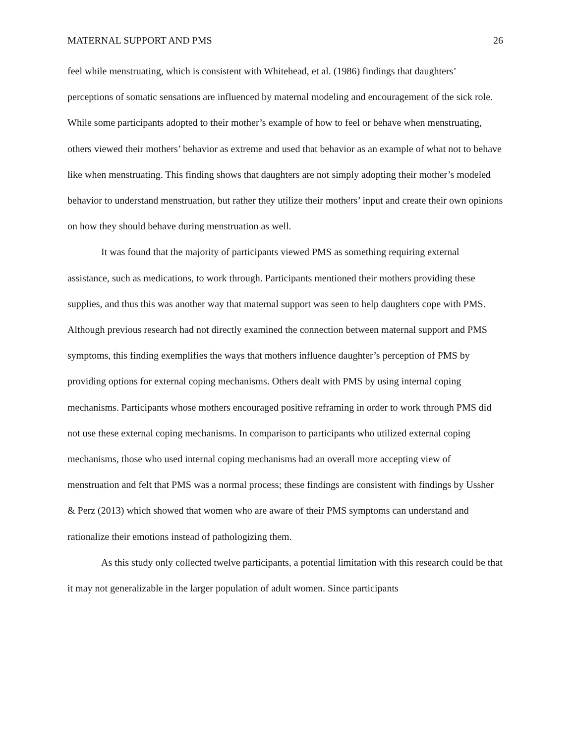MATERNAL SUPPORT AND PMS 26
feel while menstruating, which is consistent with Whitehead, et al. (1986) findings that daughters’ perceptions of somatic sensations are influenced by maternal modeling and encouragement of the sick role. While some participants adopted to their mother’s example of how to feel or behave when menstruating, others viewed their mothers’ behavior as extreme and used that behavior as an example of what not to behave like when menstruating. This finding shows that daughters are not simply adopting their mother’s modeled behavior to understand menstruation, but rather they utilize their mothers’ input and create their own opinions on how they should behave during menstruation as well.
It was found that the majority of participants viewed PMS as something requiring external assistance, such as medications, to work through. Participants mentioned their mothers providing these supplies, and thus this was another way that maternal support was seen to help daughters cope with PMS. Although previous research had not directly examined the connection between maternal support and PMS symptoms, this finding exemplifies the ways that mothers influence daughter’s perception of PMS by providing options for external coping mechanisms. Others dealt with PMS by using internal coping mechanisms. Participants whose mothers encouraged positive reframing in order to work through PMS did not use these external coping mechanisms. In comparison to participants who utilized external coping mechanisms, those who used internal coping mechanisms had an overall more accepting view of menstruation and felt that PMS was a normal process; these findings are consistent with findings by Ussher & Perz (2013) which showed that women who are aware of their PMS symptoms can understand and rationalize their emotions instead of pathologizing them.
As this study only collected twelve participants, a potential limitation with this research could be that it may not generalizable in the larger population of adult women. Since participants